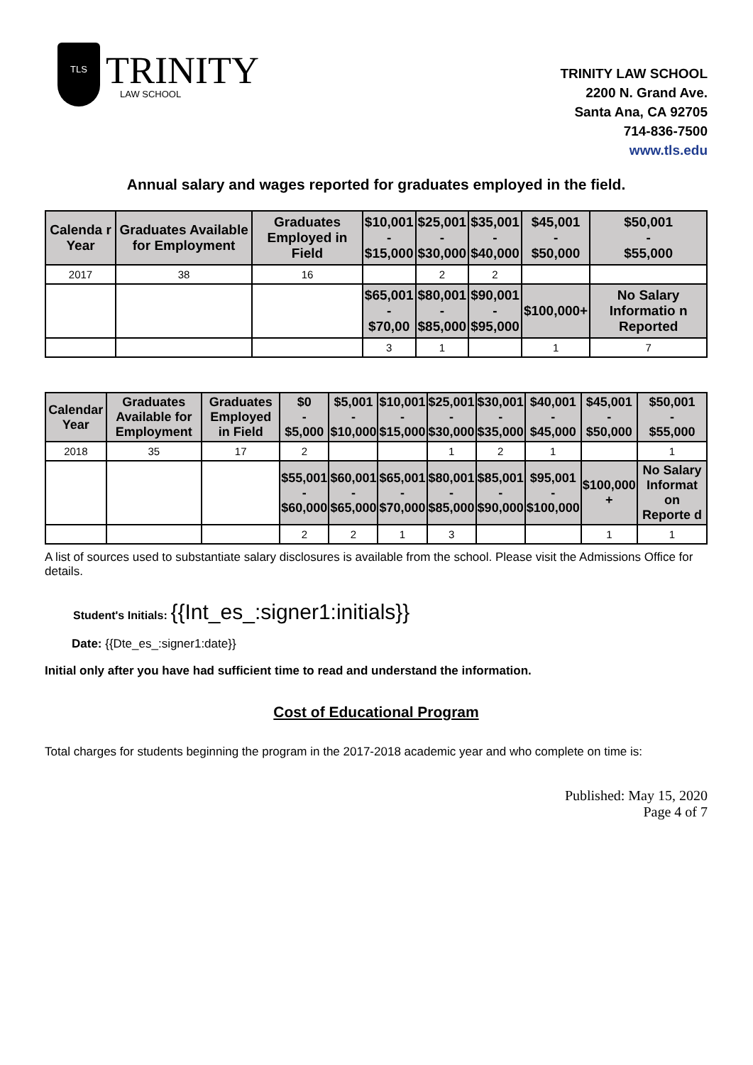TLS
TRINITY
LAW SCHOOL
TRINITY LAW SCHOOL
2200 N. Grand Ave.
Santa Ana, CA 92705
714-836-7500
www.tls.edu
Annual salary and wages reported for graduates employed in the field.
| Calenda r Year | Graduates Available for Employment | Graduates Employed in Field | $10,001 - $15,000 | $25,001 - $30,000 | $35,001 - $40,000 | $45,001 - $50,000 | $50,001 - $55,000 |
| --- | --- | --- | --- | --- | --- | --- | --- |
| 2017 | 38 | 16 | | 2 | 2 | | |
| | | | $65,001 - $70,00 | $80,001 - $85,000 | $90,001 - $95,000 | $100,000+ | No Salary Informatio n Reported |
| | | | 3 | 1 | | 1 | 7 |
| Calendar Year | Graduates Available for Employment | Graduates Employed in Field | $0 - $5,000 | $5,001 - $10,000 | $10,001 - $15,000 | $25,001 - $30,000 | $30,001 - $35,000 | $40,001 - $45,000 | $45,001 - $50,000 | $50,001 - $55,000 |
| --- | --- | --- | --- | --- | --- | --- | --- | --- | --- | --- |
| 2018 | 35 | 17 | 2 | | | 1 | 2 | 1 | | 1 |
| | | | $55,001 - $60,000 | $60,001 - $65,000 | $65,001 - $70,000 | $80,001 - $85,000 | $85,001 - $90,000 | $95,001 - $100,000 | $100,000 + | No Salary Informat on Reporte d |
| | | | 2 | 2 | 1 | 3 | | | 1 | 1 |
A list of sources used to substantiate salary disclosures is available from the school. Please visit the Admissions Office for details.
Student's Initials: {{Int_es_:signer1:initials}}
Date: {{Dte_es_:signer1:date}}
Initial only after you have had sufficient time to read and understand the information.
Cost of Educational Program
Total charges for students beginning the program in the 2017-2018 academic year and who complete on time is:
Published: May 15, 2020
Page 4 of 7